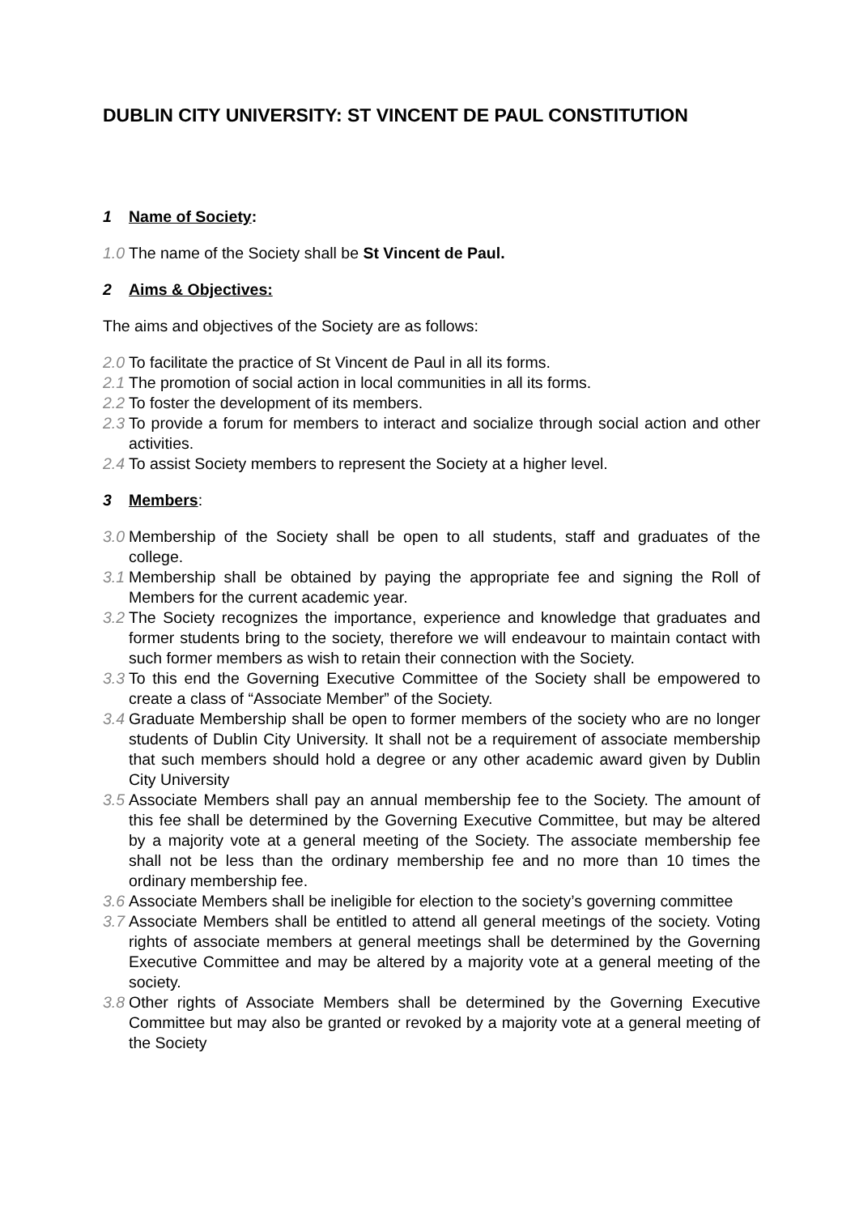DUBLIN CITY UNIVERSITY: ST VINCENT DE PAUL CONSTITUTION
1 Name of Society:
1.0 The name of the Society shall be St Vincent de Paul.
2 Aims & Objectives:
The aims and objectives of the Society are as follows:
2.0 To facilitate the practice of St Vincent de Paul in all its forms.
2.1 The promotion of social action in local communities in all its forms.
2.2 To foster the development of its members.
2.3 To provide a forum for members to interact and socialize through social action and other activities.
2.4 To assist Society members to represent the Society at a higher level.
3 Members:
3.0 Membership of the Society shall be open to all students, staff and graduates of the college.
3.1 Membership shall be obtained by paying the appropriate fee and signing the Roll of Members for the current academic year.
3.2 The Society recognizes the importance, experience and knowledge that graduates and former students bring to the society, therefore we will endeavour to maintain contact with such former members as wish to retain their connection with the Society.
3.3 To this end the Governing Executive Committee of the Society shall be empowered to create a class of “Associate Member” of the Society.
3.4 Graduate Membership shall be open to former members of the society who are no longer students of Dublin City University. It shall not be a requirement of associate membership that such members should hold a degree or any other academic award given by Dublin City University
3.5 Associate Members shall pay an annual membership fee to the Society. The amount of this fee shall be determined by the Governing Executive Committee, but may be altered by a majority vote at a general meeting of the Society. The associate membership fee shall not be less than the ordinary membership fee and no more than 10 times the ordinary membership fee.
3.6 Associate Members shall be ineligible for election to the society’s governing committee
3.7 Associate Members shall be entitled to attend all general meetings of the society. Voting rights of associate members at general meetings shall be determined by the Governing Executive Committee and may be altered by a majority vote at a general meeting of the society.
3.8 Other rights of Associate Members shall be determined by the Governing Executive Committee but may also be granted or revoked by a majority vote at a general meeting of the Society